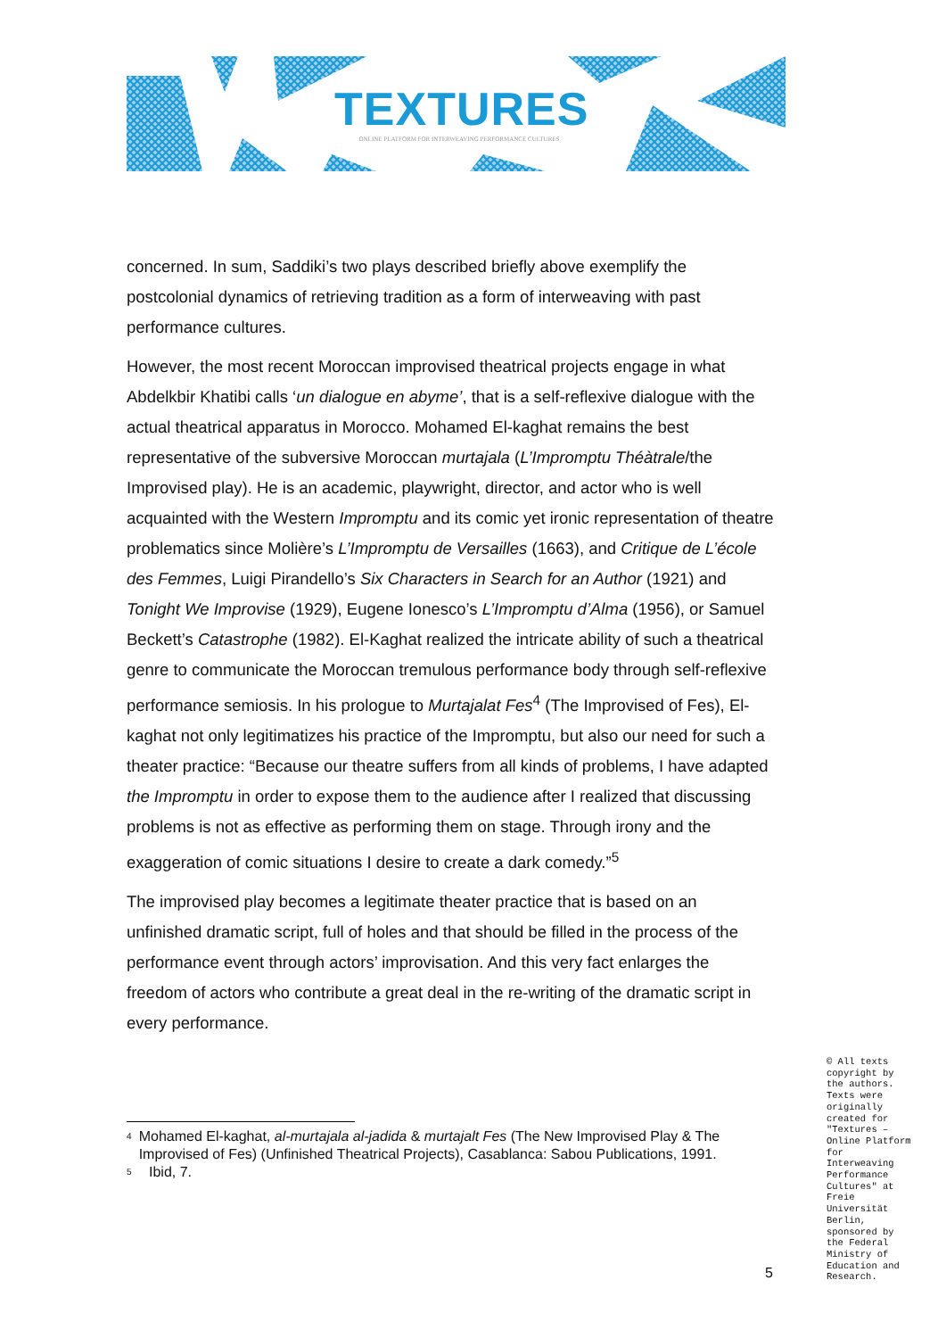TEXTURES
ONLINE PLATFORM FOR INTERWEAVING PERFORMANCE CULTURES
concerned. In sum, Saddiki’s two plays described briefly above exemplify the postcolonial dynamics of retrieving tradition as a form of interweaving with past performance cultures.
However, the most recent Moroccan improvised theatrical projects engage in what Abdelkbir Khatibi calls ‘un dialogue en abyme’, that is a self-reflexive dialogue with the actual theatrical apparatus in Morocco. Mohamed El-kaghat remains the best representative of the subversive Moroccan murtajala (L’Impromptu Théàtrale/the Improvised play). He is an academic, playwright, director, and actor who is well acquainted with the Western Impromptu and its comic yet ironic representation of theatre problematics since Molière’s L’Impromptu de Versailles (1663), and Critique de L’école des Femmes, Luigi Pirandello’s Six Characters in Search for an Author (1921) and Tonight We Improvise (1929), Eugene Ionesco’s L’Impromptu d’Alma (1956), or Samuel Beckett’s Catastrophe (1982). El-Kaghat realized the intricate ability of such a theatrical genre to communicate the Moroccan tremulous performance body through self-reflexive performance semiosis. In his prologue to Murtajalat Fes<sup>4</sup> (The Improvised of Fes), El-kaghat not only legitimatizes his practice of the Impromptu, but also our need for such a theater practice: “Because our theatre suffers from all kinds of problems, I have adapted the Impromptu in order to expose them to the audience after I realized that discussing problems is not as effective as performing them on stage. Through irony and the exaggeration of comic situations I desire to create a dark comedy.”<sup>5</sup>
The improvised play becomes a legitimate theater practice that is based on an unfinished dramatic script, full of holes and that should be filled in the process of the performance event through actors’ improvisation. And this very fact enlarges the freedom of actors who contribute a great deal in the re-writing of the dramatic script in every performance.
<sup>4</sup> Mohamed El-kaghat, al-murtajala al-jadida & murtajalt Fes (The New Improvised Play & The Improvised of Fes) (Unfinished Theatrical Projects), Casablanca: Sabou Publications, 1991.
<sup>5</sup> Ibid, 7.
© All texts copyright by the authors. Texts were originally created for "Textures – Online Platform for Interweaving Performance Cultures" at Freie Universität Berlin, sponsored by the Federal Ministry of Education and Research.
5